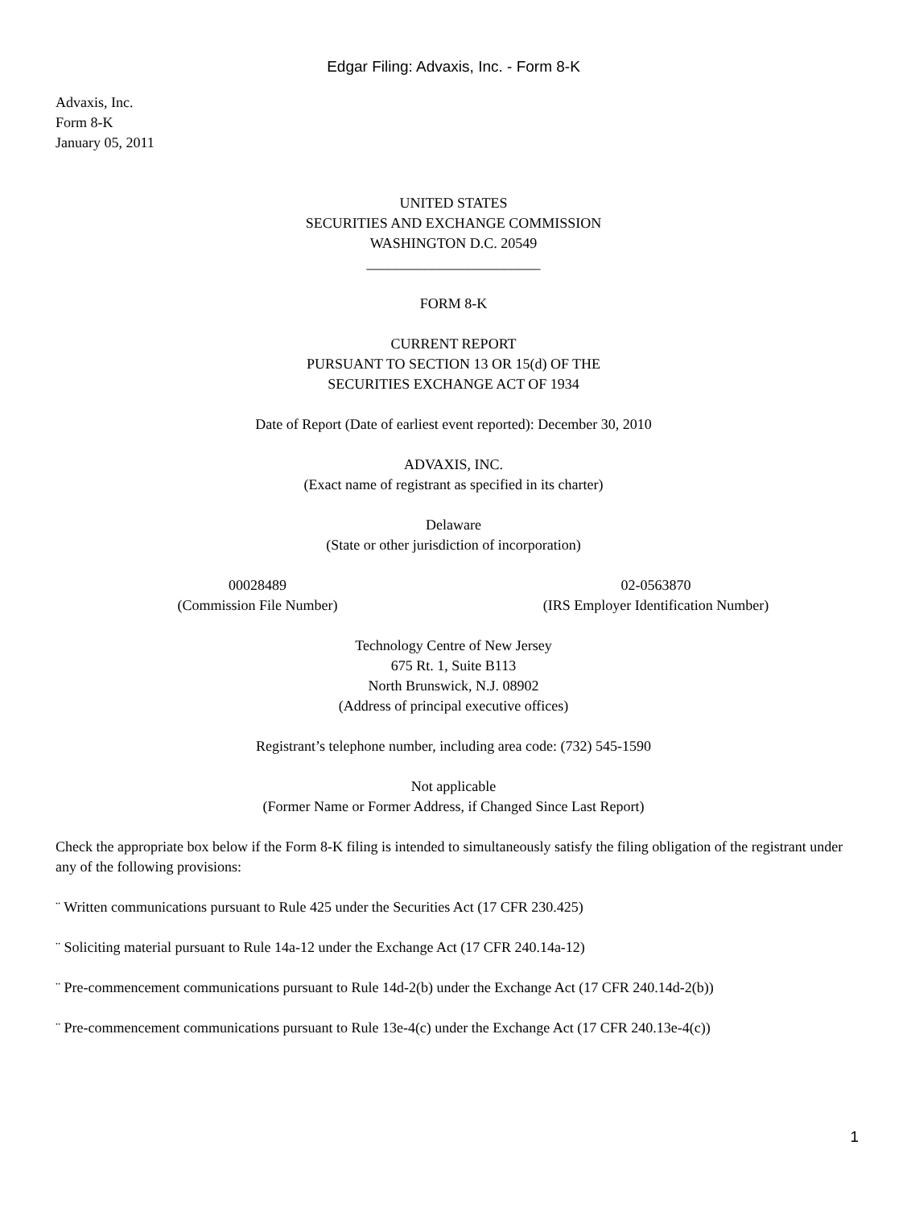Edgar Filing: Advaxis, Inc. - Form 8-K
Advaxis, Inc.
Form 8-K
January 05, 2011
UNITED STATES
SECURITIES AND EXCHANGE COMMISSION
WASHINGTON D.C. 20549
________________________
FORM 8-K
CURRENT REPORT
PURSUANT TO SECTION 13 OR 15(d) OF THE
SECURITIES EXCHANGE ACT OF 1934
Date of Report (Date of earliest event reported): December 30, 2010
ADVAXIS, INC.
(Exact name of registrant as specified in its charter)
Delaware
(State or other jurisdiction of incorporation)
00028489
(Commission File Number)
02-0563870
(IRS Employer Identification Number)
Technology Centre of New Jersey
675 Rt. 1, Suite B113
North Brunswick, N.J. 08902
(Address of principal executive offices)
Registrant’s telephone number, including area code: (732) 545-1590
Not applicable
(Former Name or Former Address, if Changed Since Last Report)
Check the appropriate box below if the Form 8-K filing is intended to simultaneously satisfy the filing obligation of the registrant under any of the following provisions:
¨ Written communications pursuant to Rule 425 under the Securities Act (17 CFR 230.425)
¨ Soliciting material pursuant to Rule 14a-12 under the Exchange Act (17 CFR 240.14a-12)
¨ Pre-commencement communications pursuant to Rule 14d-2(b) under the Exchange Act (17 CFR 240.14d-2(b))
¨ Pre-commencement communications pursuant to Rule 13e-4(c) under the Exchange Act (17 CFR 240.13e-4(c))
1